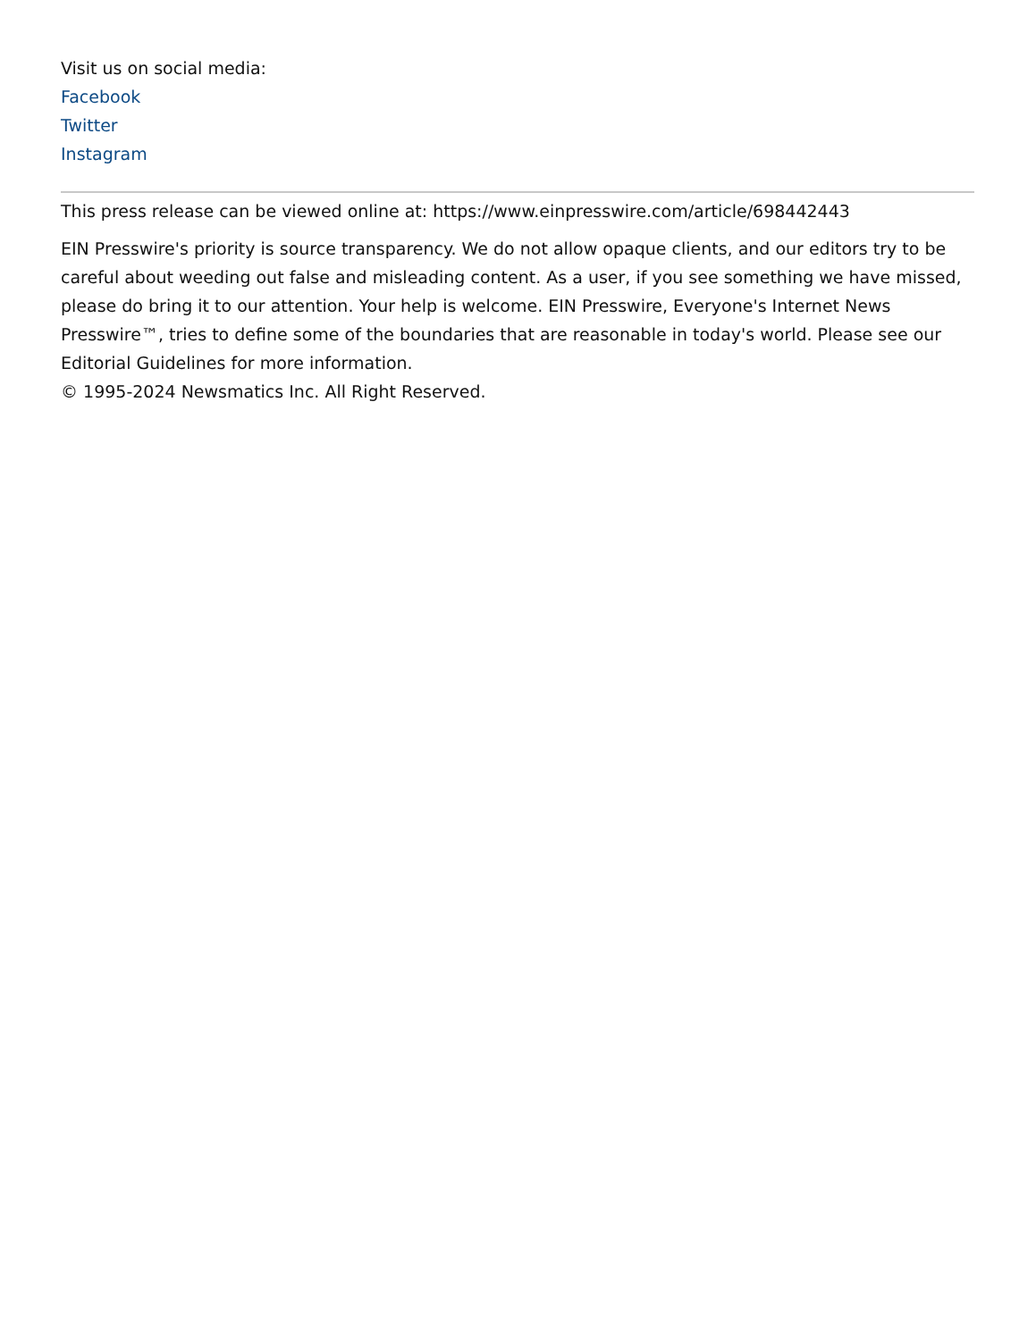Visit us on social media:
Facebook
Twitter
Instagram
This press release can be viewed online at: https://www.einpresswire.com/article/698442443
EIN Presswire's priority is source transparency. We do not allow opaque clients, and our editors try to be careful about weeding out false and misleading content. As a user, if you see something we have missed, please do bring it to our attention. Your help is welcome. EIN Presswire, Everyone's Internet News Presswire™, tries to define some of the boundaries that are reasonable in today's world. Please see our Editorial Guidelines for more information.
© 1995-2024 Newsmatics Inc. All Right Reserved.